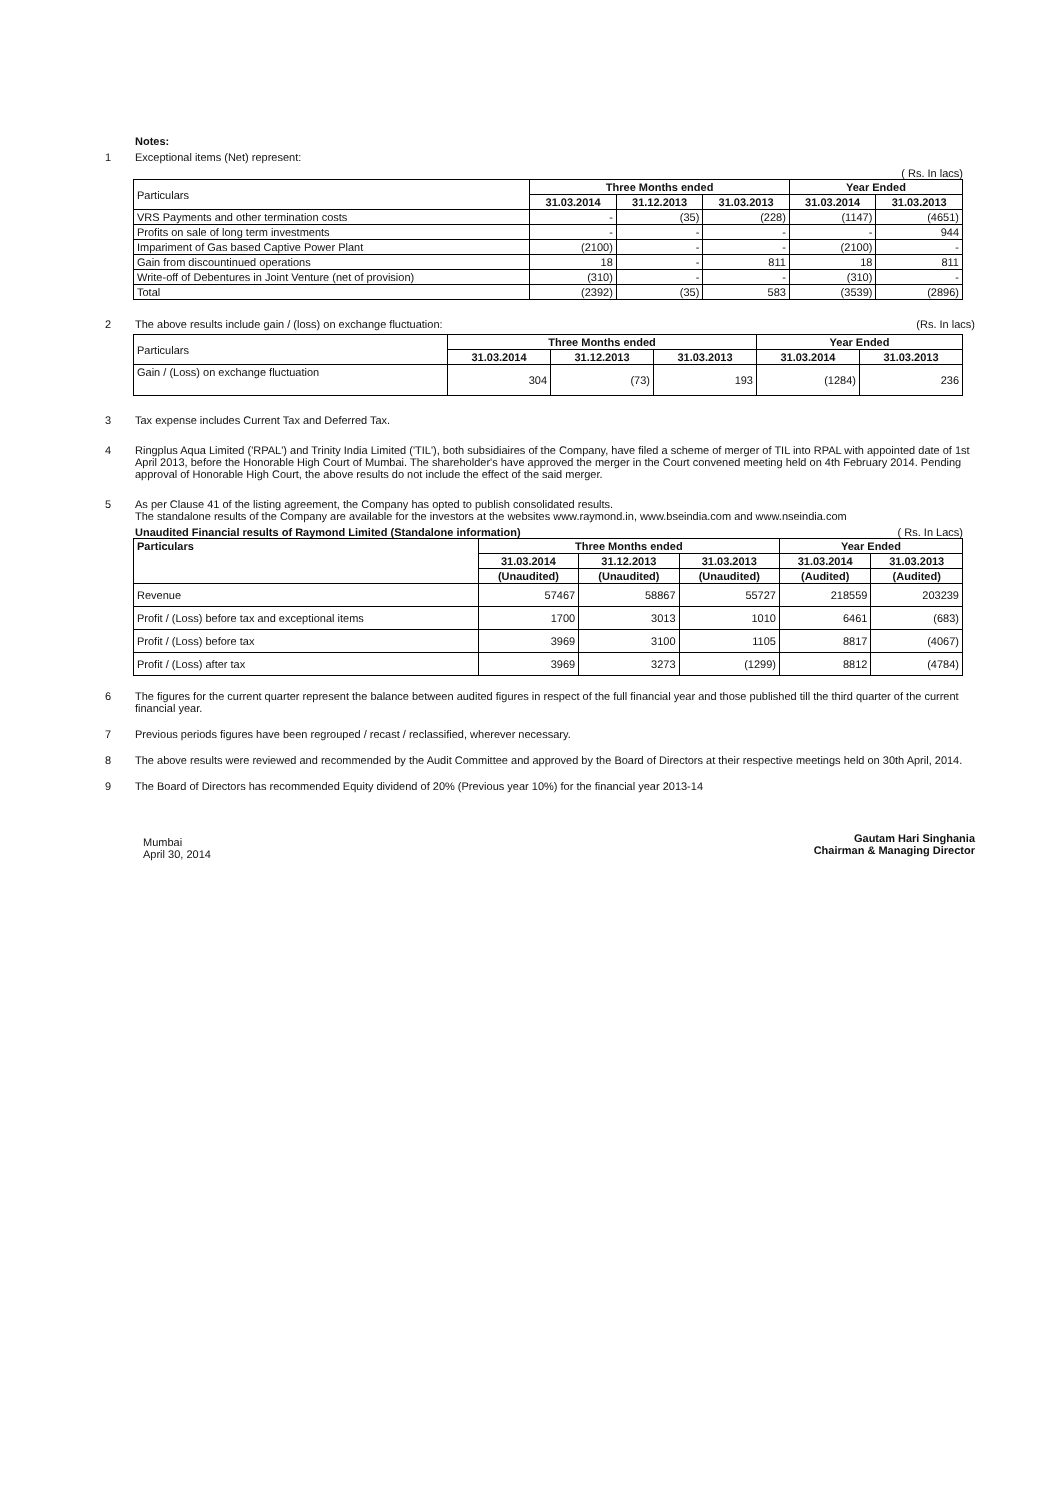Notes:
1 Exceptional items (Net) represent:
( Rs. In lacs)
| Particulars | Three Months ended | | | Year Ended | |
| | 31.03.2014 | 31.12.2013 | 31.03.2013 | 31.03.2014 | 31.03.2013 |
| VRS Payments and other termination costs | - | (35) | (228) | (1147) | (4651) |
| Profits on sale of long term investments | - | - | - | - | 944 |
| Impariment of Gas based Captive Power Plant | (2100) | - | - | (2100) | - |
| Gain from discountinued operations | 18 | - | 811 | 18 | 811 |
| Write-off of Debentures in Joint Venture (net of provision) | (310) | - | - | (310) | - |
| Total | (2392) | (35) | 583 | (3539) | (2896) |
2 The above results include gain / (loss) on exchange fluctuation: (Rs. In lacs)
| Particulars | Three Months ended | | | Year Ended | |
| | 31.03.2014 | 31.12.2013 | 31.03.2013 | 31.03.2014 | 31.03.2013 |
| Gain / (Loss) on exchange fluctuation | 304 | (73) | 193 | (1284) | 236 |
3 Tax expense includes Current Tax and Deferred Tax.
4 Ringplus Aqua Limited ('RPAL') and Trinity India Limited ('TIL'), both subsidiaires of the Company, have filed a scheme of merger of TIL into RPAL with appointed date of 1st April 2013, before the Honorable High Court of Mumbai. The shareholder's have approved the merger in the Court convened meeting held on 4th February 2014. Pending approval of Honorable High Court, the above results do not include the effect of the said merger.
5 As per Clause 41 of the listing agreement, the Company has opted to publish consolidated results.
The standalone results of the Company are available for the investors at the websites www.raymond.in, www.bseindia.com and www.nseindia.com
Unaudited Financial results of Raymond Limited (Standalone information) ( Rs. In Lacs)
| Particulars | Three Months ended | | | Year Ended | |
| --- | --- | --- | --- | --- | --- |
| | 31.03.2014 | 31.12.2013 | 31.03.2013 | 31.03.2014 | 31.03.2013 |
| | (Unaudited) | (Unaudited) | (Unaudited) | (Audited) | (Audited) |
| Revenue | 57467 | 58867 | 55727 | 218559 | 203239 |
| Profit / (Loss) before tax and exceptional items | 1700 | 3013 | 1010 | 6461 | (683) |
| Profit / (Loss) before tax | 3969 | 3100 | 1105 | 8817 | (4067) |
| Profit / (Loss) after tax | 3969 | 3273 | (1299) | 8812 | (4784) |
6 The figures for the current quarter represent the balance between audited figures in respect of the full financial year and those published till the third quarter of the current financial year.
7 Previous periods figures have been regrouped / recast / reclassified, wherever necessary.
8 The above results were reviewed and recommended by the Audit Committee and approved by the Board of Directors at their respective meetings held on 30th April, 2014.
9 The Board of Directors has recommended Equity dividend of 20% (Previous year 10%) for the financial year 2013-14
Gautam Hari Singhania
Chairman & Managing Director
Mumbai
April 30, 2014